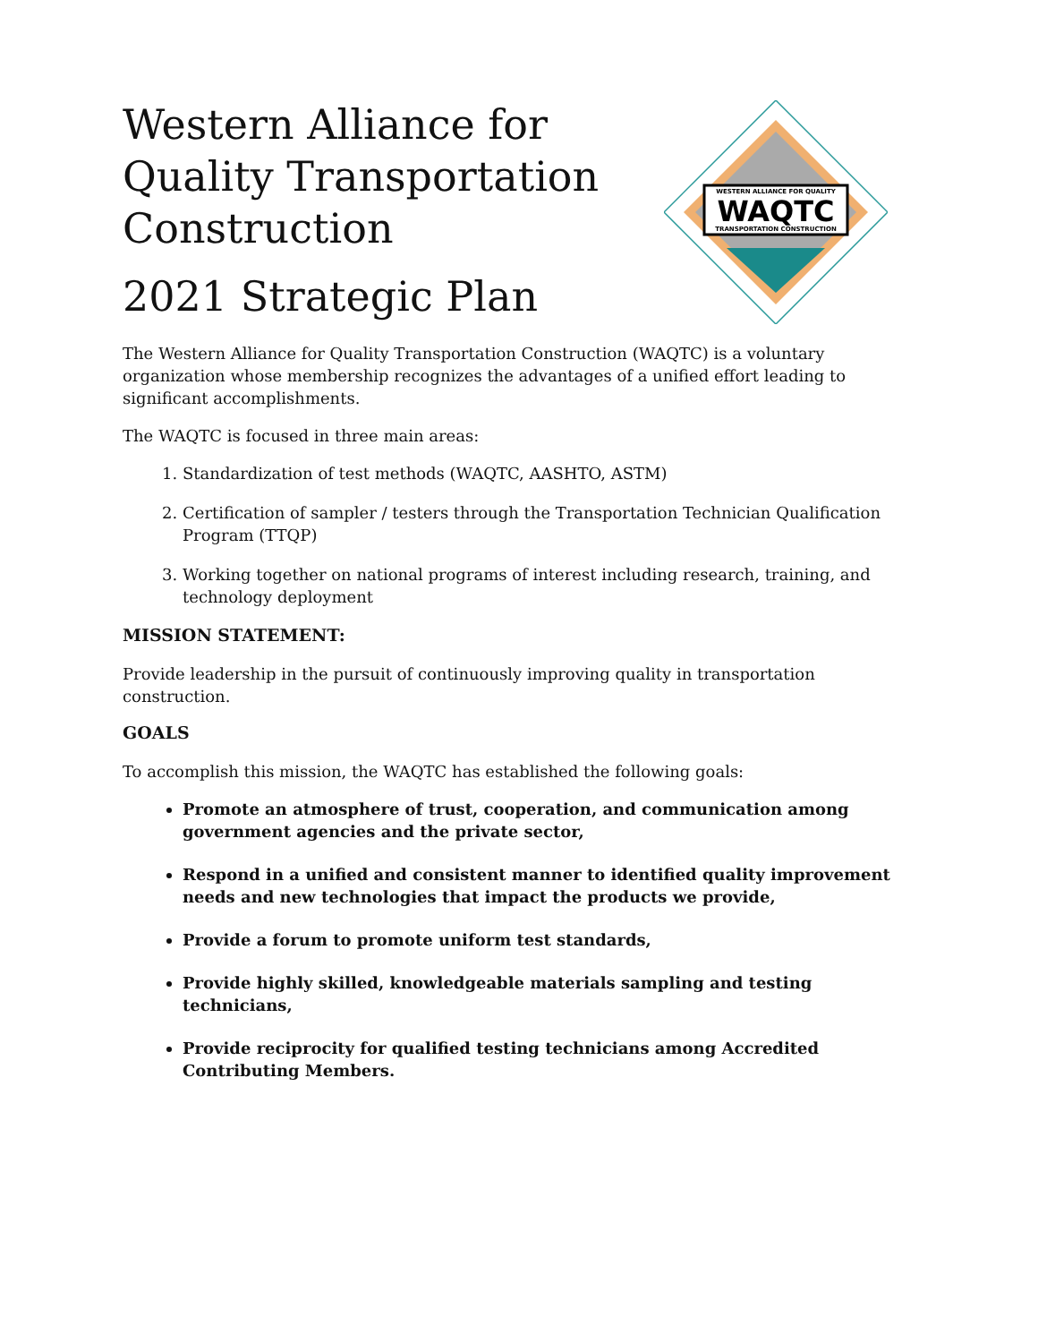WESTERN ALLIANCE FOR QUALITY
WAQTC
TRANSPORTATION CONSTRUCTION
Western Alliance for Quality Transportation Construction
2021 Strategic Plan
The Western Alliance for Quality Transportation Construction (WAQTC) is a voluntary organization whose membership recognizes the advantages of a unified effort leading to significant accomplishments.
The WAQTC is focused in three main areas:
1. Standardization of test methods (WAQTC, AASHTO, ASTM)
2. Certification of sampler / testers through the Transportation Technician Qualification Program (TTQP)
3. Working together on national programs of interest including research, training, and technology deployment
MISSION STATEMENT:
Provide leadership in the pursuit of continuously improving quality in transportation construction.
GOALS
To accomplish this mission, the WAQTC has established the following goals:
Promote an atmosphere of trust, cooperation, and communication among government agencies and the private sector,
Respond in a unified and consistent manner to identified quality improvement needs and new technologies that impact the products we provide,
Provide a forum to promote uniform test standards,
Provide highly skilled, knowledgeable materials sampling and testing technicians,
Provide reciprocity for qualified testing technicians among Accredited Contributing Members.